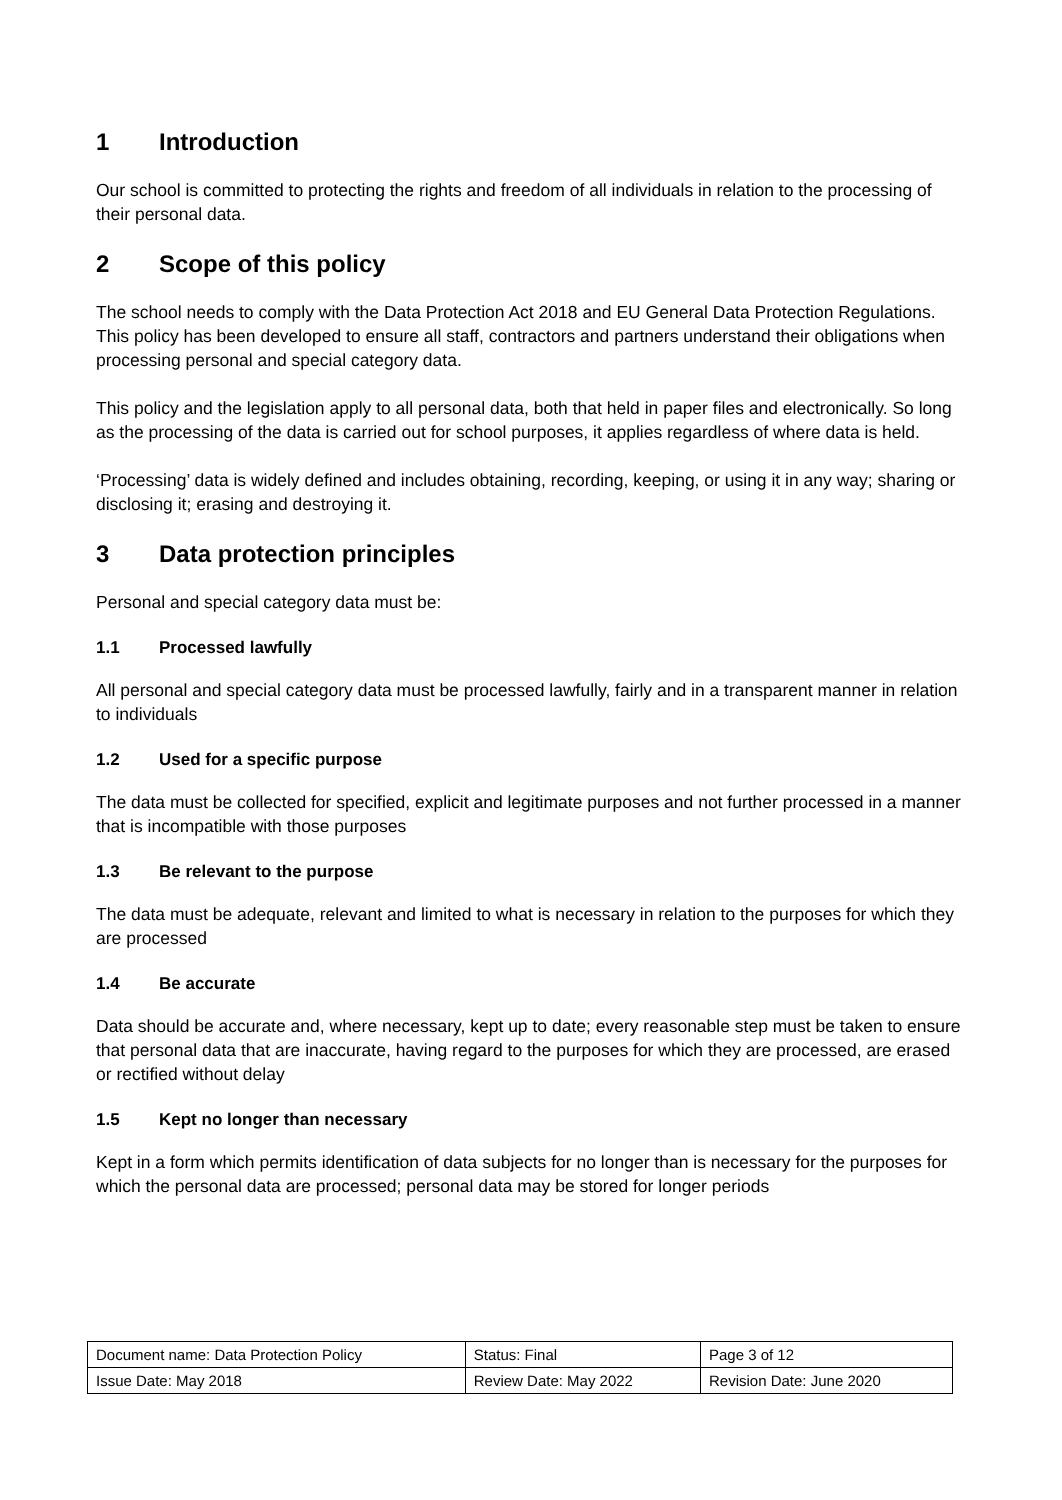1 Introduction
Our school is committed to protecting the rights and freedom of all individuals in relation to the processing of their personal data.
2 Scope of this policy
The school needs to comply with the Data Protection Act 2018 and EU General Data Protection Regulations. This policy has been developed to ensure all staff, contractors and partners understand their obligations when processing personal and special category data.
This policy and the legislation apply to all personal data, both that held in paper files and electronically. So long as the processing of the data is carried out for school purposes, it applies regardless of where data is held.
‘Processing’ data is widely defined and includes obtaining, recording, keeping, or using it in any way; sharing or disclosing it; erasing and destroying it.
3 Data protection principles
Personal and special category data must be:
1.1 Processed lawfully
All personal and special category data must be processed lawfully, fairly and in a transparent manner in relation to individuals
1.2 Used for a specific purpose
The data must be collected for specified, explicit and legitimate purposes and not further processed in a manner that is incompatible with those purposes
1.3 Be relevant to the purpose
The data must be adequate, relevant and limited to what is necessary in relation to the purposes for which they are processed
1.4 Be accurate
Data should be accurate and, where necessary, kept up to date; every reasonable step must be taken to ensure that personal data that are inaccurate, having regard to the purposes for which they are processed, are erased or rectified without delay
1.5 Kept no longer than necessary
Kept in a form which permits identification of data subjects for no longer than is necessary for the purposes for which the personal data are processed; personal data may be stored for longer periods
| Document name: Data Protection Policy | Status: Final | Page 3 of 12 |
| Issue Date: May 2018 | Review Date: May 2022 | Revision Date: June 2020 |